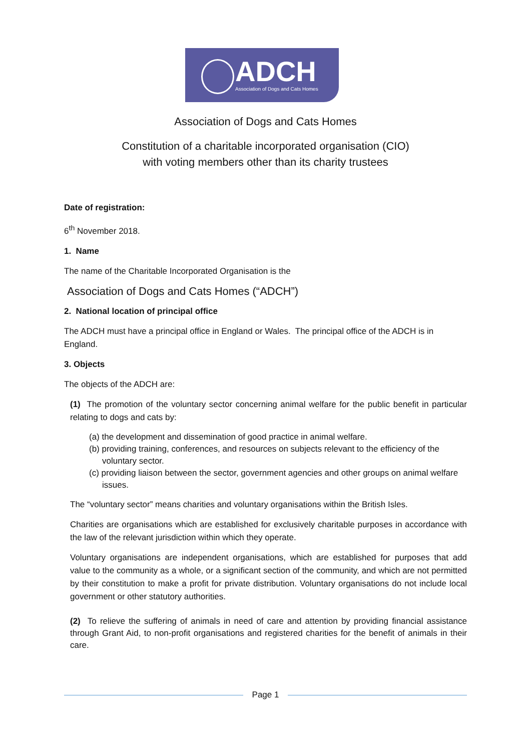ADCH
Association of Dogs and Cats Homes
Association of Dogs and Cats Homes
Constitution of a charitable incorporated organisation (CIO)
with voting members other than its charity trustees
Date of registration:
6<sup>th</sup> November 2018.
1. Name
The name of the Charitable Incorporated Organisation is the
Association of Dogs and Cats Homes (“ADCH”)
2. National location of principal office
The ADCH must have a principal office in England or Wales. The principal office of the ADCH is in England.
3. Objects
The objects of the ADCH are:
(1) The promotion of the voluntary sector concerning animal welfare for the public benefit in particular relating to dogs and cats by:
(a) the development and dissemination of good practice in animal welfare.
(b) providing training, conferences, and resources on subjects relevant to the efficiency of the voluntary sector.
(c) providing liaison between the sector, government agencies and other groups on animal welfare issues.
The “voluntary sector” means charities and voluntary organisations within the British Isles.
Charities are organisations which are established for exclusively charitable purposes in accordance with the law of the relevant jurisdiction within which they operate.
Voluntary organisations are independent organisations, which are established for purposes that add value to the community as a whole, or a significant section of the community, and which are not permitted by their constitution to make a profit for private distribution. Voluntary organisations do not include local government or other statutory authorities.
(2) To relieve the suffering of animals in need of care and attention by providing financial assistance through Grant Aid, to non-profit organisations and registered charities for the benefit of animals in their care.
Page 1